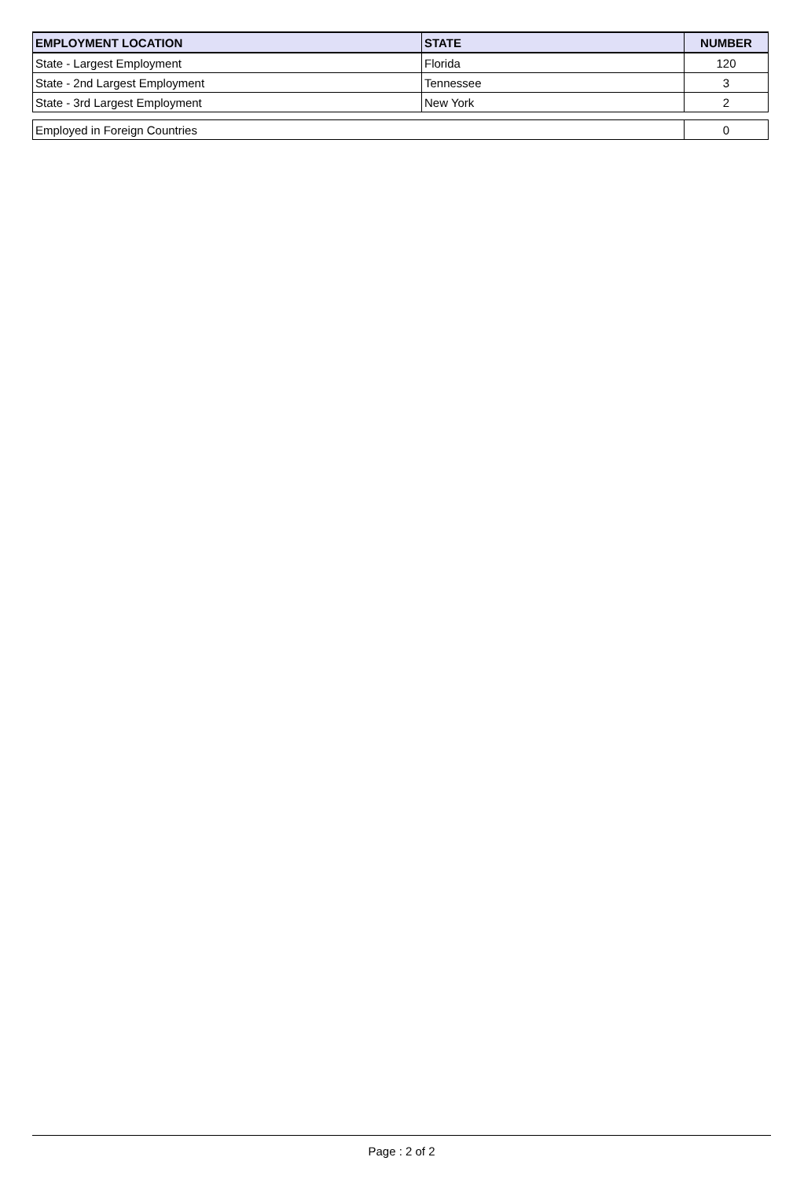| EMPLOYMENT LOCATION | STATE | NUMBER |
| --- | --- | --- |
| State - Largest Employment | Florida | 120 |
| State - 2nd Largest Employment | Tennessee | 3 |
| State - 3rd Largest Employment | New York | 2 |
| Employed in Foreign Countries | 0 |
Page : 2 of 2